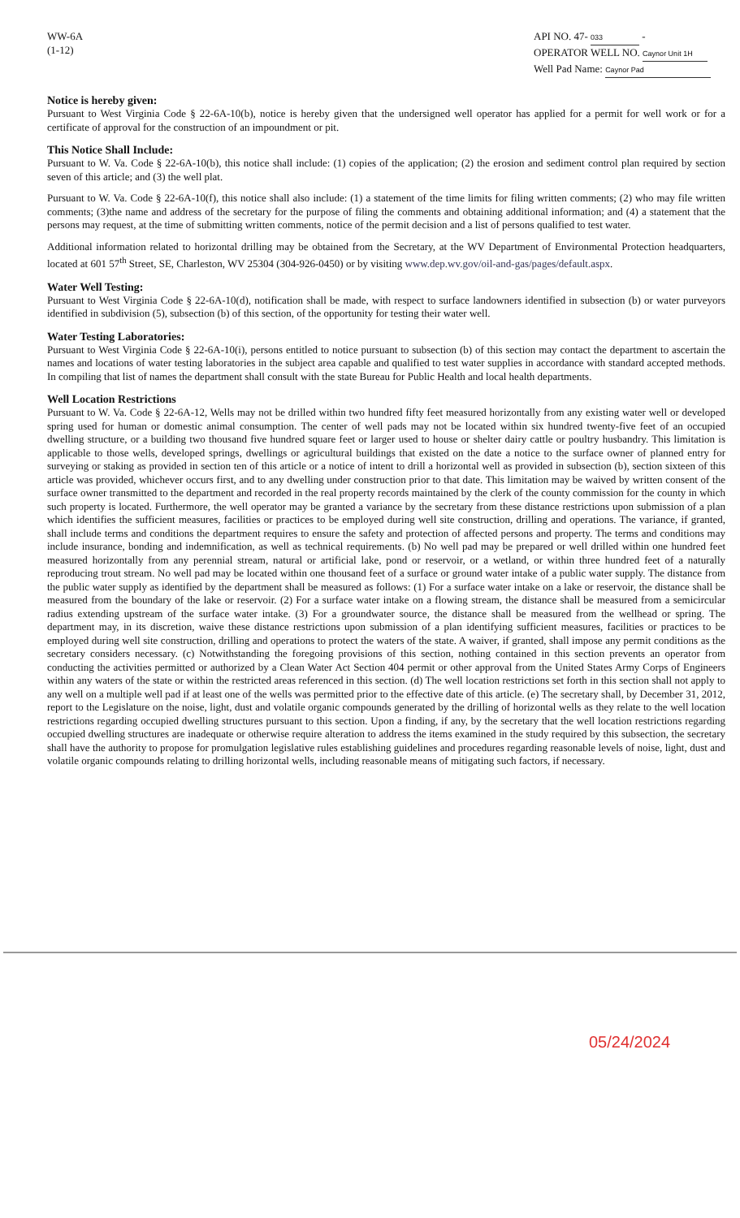WW-6A
(1-12)
API NO. 47- 033 -
OPERATOR WELL NO. Caynor Unit 1H
Well Pad Name: Caynor Pad
Notice is hereby given:
Pursuant to West Virginia Code § 22-6A-10(b), notice is hereby given that the undersigned well operator has applied for a permit for well work or for a certificate of approval for the construction of an impoundment or pit.
This Notice Shall Include:
Pursuant to W. Va. Code § 22-6A-10(b), this notice shall include: (1) copies of the application; (2) the erosion and sediment control plan required by section seven of this article; and (3) the well plat.
Pursuant to W. Va. Code § 22-6A-10(f), this notice shall also include: (1) a statement of the time limits for filing written comments; (2) who may file written comments; (3)the name and address of the secretary for the purpose of filing the comments and obtaining additional information; and (4) a statement that the persons may request, at the time of submitting written comments, notice of the permit decision and a list of persons qualified to test water.
Additional information related to horizontal drilling may be obtained from the Secretary, at the WV Department of Environmental Protection headquarters, located at 601 57<sup>th</sup> Street, SE, Charleston, WV 25304 (304-926-0450) or by visiting www.dep.wv.gov/oil-and-gas/pages/default.aspx.
Water Well Testing:
Pursuant to West Virginia Code § 22-6A-10(d), notification shall be made, with respect to surface landowners identified in subsection (b) or water purveyors identified in subdivision (5), subsection (b) of this section, of the opportunity for testing their water well.
Water Testing Laboratories:
Pursuant to West Virginia Code § 22-6A-10(i), persons entitled to notice pursuant to subsection (b) of this section may contact the department to ascertain the names and locations of water testing laboratories in the subject area capable and qualified to test water supplies in accordance with standard accepted methods. In compiling that list of names the department shall consult with the state Bureau for Public Health and local health departments.
Well Location Restrictions
Pursuant to W. Va. Code § 22-6A-12, Wells may not be drilled within two hundred fifty feet measured horizontally from any existing water well or developed spring used for human or domestic animal consumption. The center of well pads may not be located within six hundred twenty-five feet of an occupied dwelling structure, or a building two thousand five hundred square feet or larger used to house or shelter dairy cattle or poultry husbandry. This limitation is applicable to those wells, developed springs, dwellings or agricultural buildings that existed on the date a notice to the surface owner of planned entry for surveying or staking as provided in section ten of this article or a notice of intent to drill a horizontal well as provided in subsection (b), section sixteen of this article was provided, whichever occurs first, and to any dwelling under construction prior to that date. This limitation may be waived by written consent of the surface owner transmitted to the department and recorded in the real property records maintained by the clerk of the county commission for the county in which such property is located. Furthermore, the well operator may be granted a variance by the secretary from these distance restrictions upon submission of a plan which identifies the sufficient measures, facilities or practices to be employed during well site construction, drilling and operations. The variance, if granted, shall include terms and conditions the department requires to ensure the safety and protection of affected persons and property. The terms and conditions may include insurance, bonding and indemnification, as well as technical requirements. (b) No well pad may be prepared or well drilled within one hundred feet measured horizontally from any perennial stream, natural or artificial lake, pond or reservoir, or a wetland, or within three hundred feet of a naturally reproducing trout stream. No well pad may be located within one thousand feet of a surface or ground water intake of a public water supply. The distance from the public water supply as identified by the department shall be measured as follows: (1) For a surface water intake on a lake or reservoir, the distance shall be measured from the boundary of the lake or reservoir. (2) For a surface water intake on a flowing stream, the distance shall be measured from a semicircular radius extending upstream of the surface water intake. (3) For a groundwater source, the distance shall be measured from the wellhead or spring. The department may, in its discretion, waive these distance restrictions upon submission of a plan identifying sufficient measures, facilities or practices to be employed during well site construction, drilling and operations to protect the waters of the state. A waiver, if granted, shall impose any permit conditions as the secretary considers necessary. (c) Notwithstanding the foregoing provisions of this section, nothing contained in this section prevents an operator from conducting the activities permitted or authorized by a Clean Water Act Section 404 permit or other approval from the United States Army Corps of Engineers within any waters of the state or within the restricted areas referenced in this section. (d) The well location restrictions set forth in this section shall not apply to any well on a multiple well pad if at least one of the wells was permitted prior to the effective date of this article. (e) The secretary shall, by December 31, 2012, report to the Legislature on the noise, light, dust and volatile organic compounds generated by the drilling of horizontal wells as they relate to the well location restrictions regarding occupied dwelling structures pursuant to this section. Upon a finding, if any, by the secretary that the well location restrictions regarding occupied dwelling structures are inadequate or otherwise require alteration to address the items examined in the study required by this subsection, the secretary shall have the authority to propose for promulgation legislative rules establishing guidelines and procedures regarding reasonable levels of noise, light, dust and volatile organic compounds relating to drilling horizontal wells, including reasonable means of mitigating such factors, if necessary.
05/24/2024